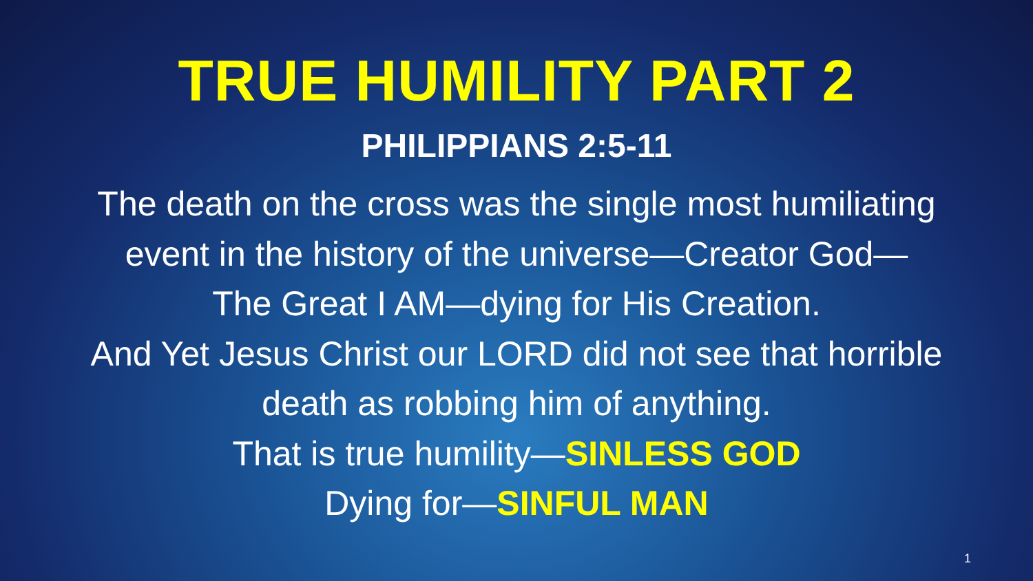TRUE HUMILITY PART 2
PHILIPPIANS 2:5-11
The death on the cross was the single most humiliating
event in the history of the universe—Creator God—
The Great I AM—dying for His Creation.
And Yet Jesus Christ our LORD did not see that horrible
death as robbing him of anything.
That is true humility—SINLESS GOD
Dying for—SINFUL MAN
1